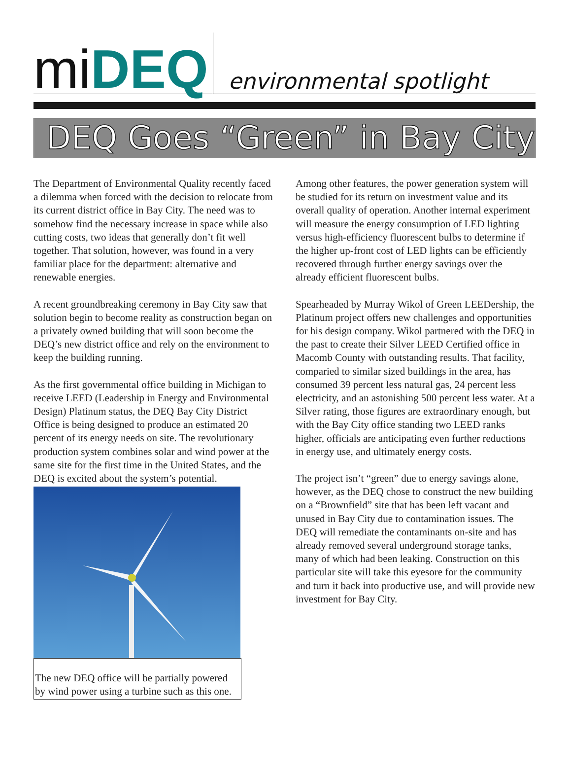mi DEQ
environmental spotlight
DEQ Goes “Green” in Bay City
The Department of Environmental Quality recently faced a dilemma when forced with the decision to relocate from its current district office in Bay City. The need was to somehow find the necessary increase in space while also cutting costs, two ideas that generally don’t fit well together. That solution, however, was found in a very familiar place for the department: alternative and renewable energies.
A recent groundbreaking ceremony in Bay City saw that solution begin to become reality as construction began on a privately owned building that will soon become the DEQ’s new district office and rely on the environment to keep the building running.
As the first governmental office building in Michigan to receive LEED (Leadership in Energy and Environmental Design) Platinum status, the DEQ Bay City District Office is being designed to produce an estimated 20 percent of its energy needs on site. The revolutionary production system combines solar and wind power at the same site for the first time in the United States, and the DEQ is excited about the system’s potential.
The new DEQ office will be partially powered by wind power using a turbine such as this one.
Among other features, the power generation system will be studied for its return on investment value and its overall quality of operation. Another internal experiment will measure the energy consumption of LED lighting versus high-efficiency fluorescent bulbs to determine if the higher up-front cost of LED lights can be efficiently recovered through further energy savings over the already efficient fluorescent bulbs.
Spearheaded by Murray Wikol of Green LEEDership, the Platinum project offers new challenges and opportunities for his design company. Wikol partnered with the DEQ in the past to create their Silver LEED Certified office in Macomb County with outstanding results. That facility, comparied to similar sized buildings in the area, has consumed 39 percent less natural gas, 24 percent less electricity, and an astonishing 500 percent less water. At a Silver rating, those figures are extraordinary enough, but with the Bay City office standing two LEED ranks higher, officials are anticipating even further reductions in energy use, and ultimately energy costs.
The project isn’t “green” due to energy savings alone, however, as the DEQ chose to construct the new building on a “Brownfield” site that has been left vacant and unused in Bay City due to contamination issues. The DEQ will remediate the contaminants on-site and has already removed several underground storage tanks, many of which had been leaking. Construction on this particular site will take this eyesore for the community and turn it back into productive use, and will provide new investment for Bay City.